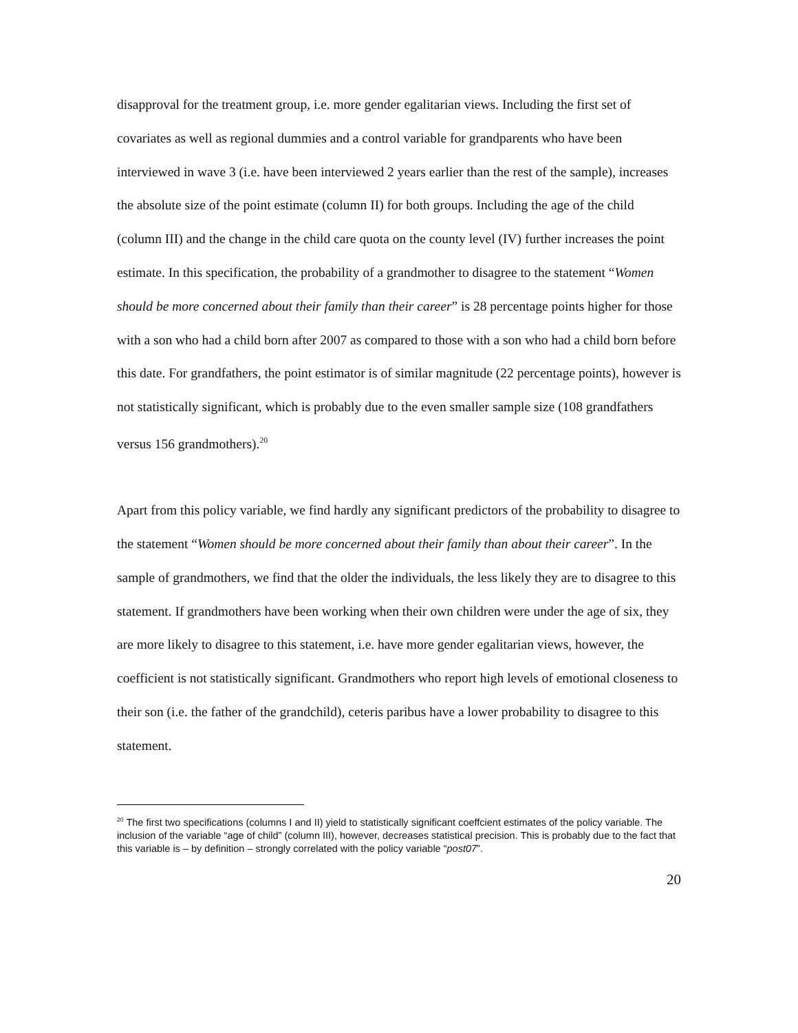disapproval for the treatment group, i.e. more gender egalitarian views. Including the first set of covariates as well as regional dummies and a control variable for grandparents who have been interviewed in wave 3 (i.e. have been interviewed 2 years earlier than the rest of the sample), increases the absolute size of the point estimate (column II) for both groups. Including the age of the child (column III) and the change in the child care quota on the county level (IV) further increases the point estimate. In this specification, the probability of a grandmother to disagree to the statement “Women should be more concerned about their family than their career” is 28 percentage points higher for those with a son who had a child born after 2007 as compared to those with a son who had a child born before this date. For grandfathers, the point estimator is of similar magnitude (22 percentage points), however is not statistically significant, which is probably due to the even smaller sample size (108 grandfathers versus 156 grandmothers).<sup>20</sup>
Apart from this policy variable, we find hardly any significant predictors of the probability to disagree to the statement “Women should be more concerned about their family than about their career”. In the sample of grandmothers, we find that the older the individuals, the less likely they are to disagree to this statement. If grandmothers have been working when their own children were under the age of six, they are more likely to disagree to this statement, i.e. have more gender egalitarian views, however, the coefficient is not statistically significant. Grandmothers who report high levels of emotional closeness to their son (i.e. the father of the grandchild), ceteris paribus have a lower probability to disagree to this statement.
<sup>20</sup> The first two specifications (columns I and II) yield to statistically significant coeffcient estimates of the policy variable. The inclusion of the variable “age of child” (column III), however, decreases statistical precision. This is probably due to the fact that this variable is – by definition – strongly correlated with the policy variable “post07”.
20